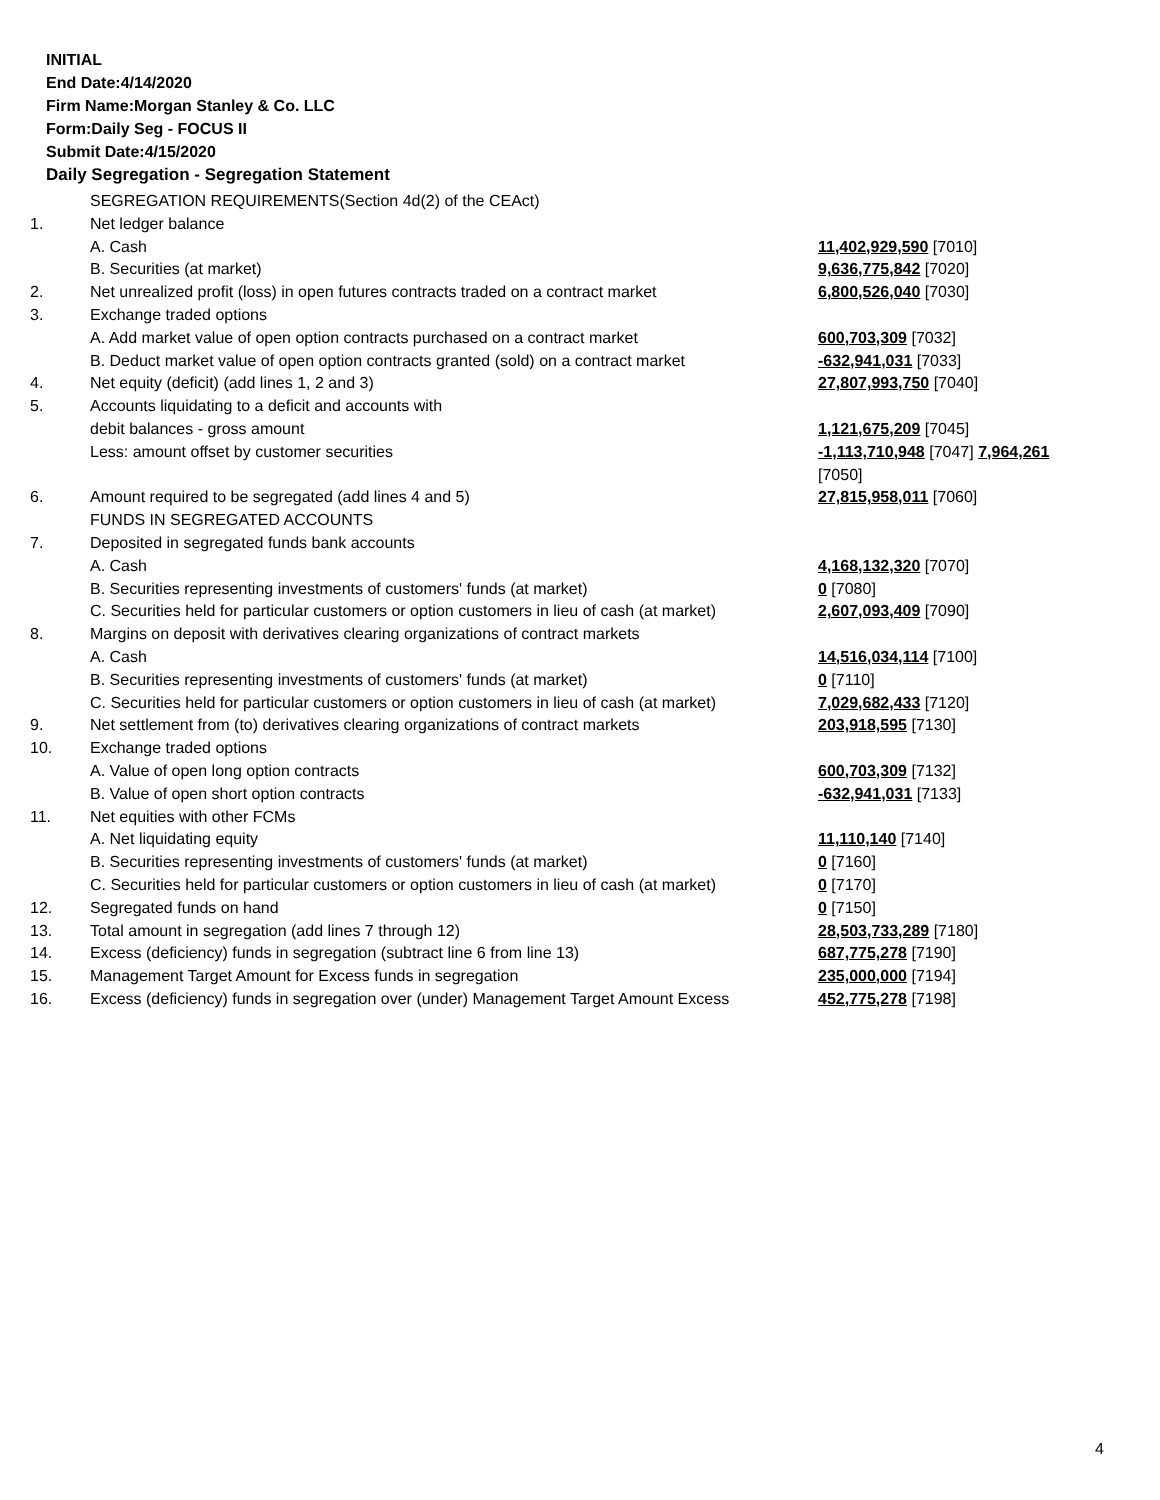INITIAL
End Date:4/14/2020
Firm Name:Morgan Stanley & Co. LLC
Form:Daily Seg - FOCUS II
Submit Date:4/15/2020
Daily Segregation - Segregation Statement
| | SEGREGATION REQUIREMENTS(Section 4d(2) of the CEAct) | |
| 1. | Net ledger balance | |
| | A. Cash | 11,402,929,590 [7010] |
| | B. Securities (at market) | 9,636,775,842 [7020] |
| 2. | Net unrealized profit (loss) in open futures contracts traded on a contract market | 6,800,526,040 [7030] |
| 3. | Exchange traded options | |
| | A. Add market value of open option contracts purchased on a contract market | 600,703,309 [7032] |
| | B. Deduct market value of open option contracts granted (sold) on a contract market | -632,941,031 [7033] |
| 4. | Net equity (deficit) (add lines 1, 2 and 3) | 27,807,993,750 [7040] |
| 5. | Accounts liquidating to a deficit and accounts with | |
| | debit balances - gross amount | 1,121,675,209 [7045] |
| | Less: amount offset by customer securities | -1,113,710,948 [7047] 7,964,261 [7050] |
| 6. | Amount required to be segregated (add lines 4 and 5) | 27,815,958,011 [7060] |
| | FUNDS IN SEGREGATED ACCOUNTS | |
| 7. | Deposited in segregated funds bank accounts | |
| | A. Cash | 4,168,132,320 [7070] |
| | B. Securities representing investments of customers' funds (at market) | 0 [7080] |
| | C. Securities held for particular customers or option customers in lieu of cash (at market) | 2,607,093,409 [7090] |
| 8. | Margins on deposit with derivatives clearing organizations of contract markets | |
| | A. Cash | 14,516,034,114 [7100] |
| | B. Securities representing investments of customers' funds (at market) | 0 [7110] |
| | C. Securities held for particular customers or option customers in lieu of cash (at market) | 7,029,682,433 [7120] |
| 9. | Net settlement from (to) derivatives clearing organizations of contract markets | 203,918,595 [7130] |
| 10. | Exchange traded options | |
| | A. Value of open long option contracts | 600,703,309 [7132] |
| | B. Value of open short option contracts | -632,941,031 [7133] |
| 11. | Net equities with other FCMs | |
| | A. Net liquidating equity | 11,110,140 [7140] |
| | B. Securities representing investments of customers' funds (at market) | 0 [7160] |
| | C. Securities held for particular customers or option customers in lieu of cash (at market) | 0 [7170] |
| 12. | Segregated funds on hand | 0 [7150] |
| 13. | Total amount in segregation (add lines 7 through 12) | 28,503,733,289 [7180] |
| 14. | Excess (deficiency) funds in segregation (subtract line 6 from line 13) | 687,775,278 [7190] |
| 15. | Management Target Amount for Excess funds in segregation | 235,000,000 [7194] |
| 16. | Excess (deficiency) funds in segregation over (under) Management Target Amount Excess | 452,775,278 [7198] |
4